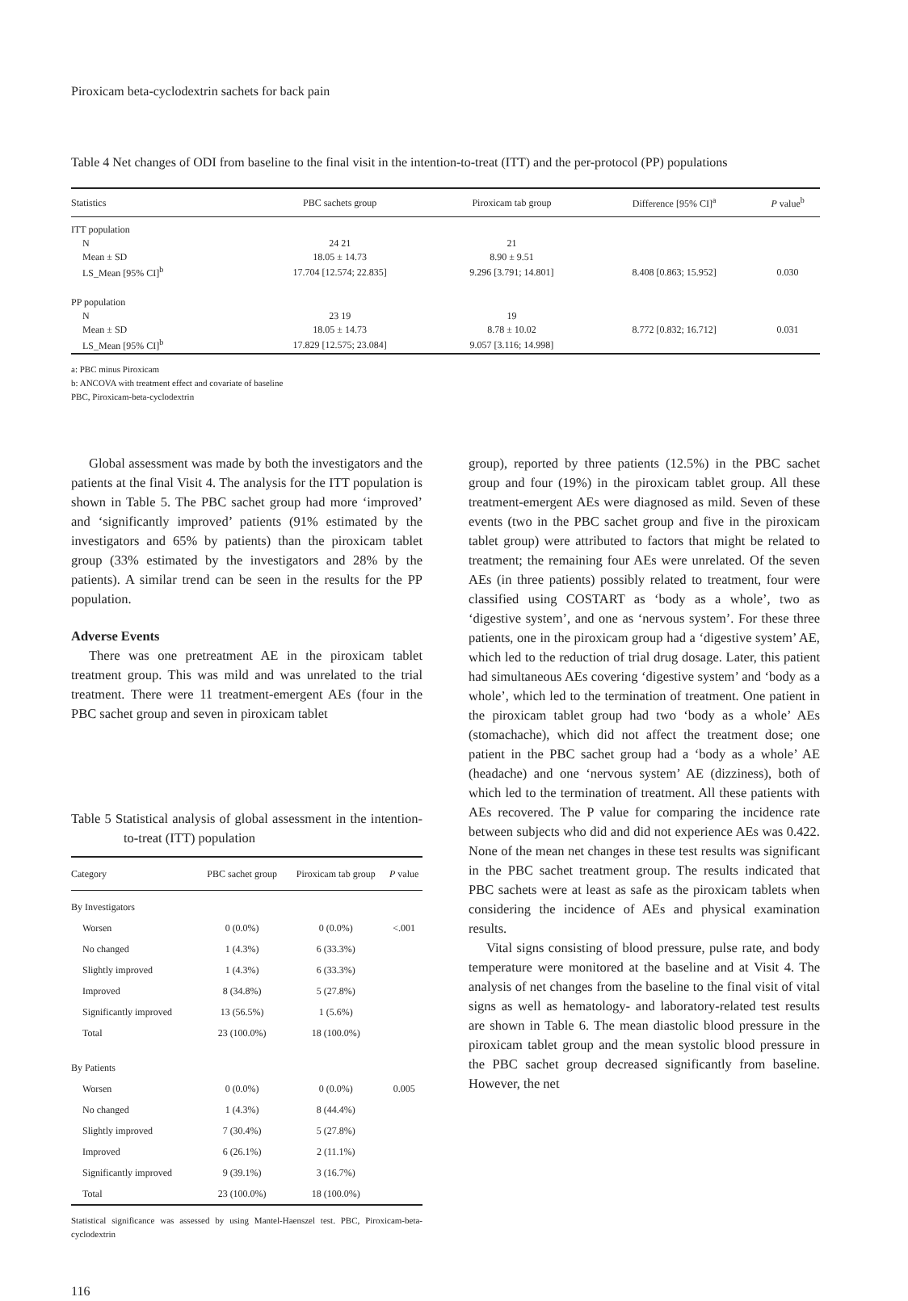Piroxicam beta-cyclodextrin sachets for back pain
Table 4 Net changes of ODI from baseline to the final visit in the intention-to-treat (ITT) and the per-protocol (PP) populations
| Statistics | PBC sachets group | Piroxicam tab group | Difference [95% CI]<sup>a</sup> | P value<sup>b</sup> |
| --- | --- | --- | --- | --- |
| ITT population | | | | |
| N | 24 21 | 21 | | |
| Mean ± SD | 18.05 ± 14.73 | 8.90 ± 9.51 | | |
| LS_Mean [95% CI]<sup>b</sup> | 17.704 [12.574; 22.835] | 9.296 [3.791; 14.801] | 8.408 [0.863; 15.952] | 0.030 |
| PP population | | | | |
| N | 23 19 | 19 | | |
| Mean ± SD | 18.05 ± 14.73 | 8.78 ± 10.02 | 8.772 [0.832; 16.712] | 0.031 |
| LS_Mean [95% CI]<sup>b</sup> | 17.829 [12.575; 23.084] | 9.057 [3.116; 14.998] | | |
a: PBC minus Piroxicam
b: ANCOVA with treatment effect and covariate of baseline
PBC, Piroxicam-beta-cyclodextrin
Global assessment was made by both the investigators and the patients at the final Visit 4. The analysis for the ITT population is shown in Table 5. The PBC sachet group had more ‘improved’ and ‘significantly improved’ patients (91% estimated by the investigators and 65% by patients) than the piroxicam tablet group (33% estimated by the investigators and 28% by the patients). A similar trend can be seen in the results for the PP population.
Adverse Events
There was one pretreatment AE in the piroxicam tablet treatment group. This was mild and was unrelated to the trial treatment. There were 11 treatment-emergent AEs (four in the PBC sachet group and seven in piroxicam tablet
Table 5 Statistical analysis of global assessment in the intention-to-treat (ITT) population
| Category | PBC sachet group | Piroxicam tab group | P value |
| --- | --- | --- | --- |
| By Investigators | | | |
| Worsen | 0 (0.0%) | 0 (0.0%) | <.001 |
| No changed | 1 (4.3%) | 6 (33.3%) | |
| Slightly improved | 1 (4.3%) | 6 (33.3%) | |
| Improved | 8 (34.8%) | 5 (27.8%) | |
| Significantly improved | 13 (56.5%) | 1 (5.6%) | |
| Total | 23 (100.0%) | 18 (100.0%) | |
| By Patients | | | |
| Worsen | 0 (0.0%) | 0 (0.0%) | 0.005 |
| No changed | 1 (4.3%) | 8 (44.4%) | |
| Slightly improved | 7 (30.4%) | 5 (27.8%) | |
| Improved | 6 (26.1%) | 2 (11.1%) | |
| Significantly improved | 9 (39.1%) | 3 (16.7%) | |
| Total | 23 (100.0%) | 18 (100.0%) | |
Statistical significance was assessed by using Mantel-Haenszel test. PBC, Piroxicam-beta-cyclodextrin
116
group), reported by three patients (12.5%) in the PBC sachet group and four (19%) in the piroxicam tablet group. All these treatment-emergent AEs were diagnosed as mild. Seven of these events (two in the PBC sachet group and five in the piroxicam tablet group) were attributed to factors that might be related to treatment; the remaining four AEs were unrelated. Of the seven AEs (in three patients) possibly related to treatment, four were classified using COSTART as ‘body as a whole’, two as ‘digestive system’, and one as ‘nervous system’. For these three patients, one in the piroxicam group had a ‘digestive system’ AE, which led to the reduction of trial drug dosage. Later, this patient had simultaneous AEs covering ‘digestive system’ and ‘body as a whole’, which led to the termination of treatment. One patient in the piroxicam tablet group had two ‘body as a whole’ AEs (stomachache), which did not affect the treatment dose; one patient in the PBC sachet group had a ‘body as a whole’ AE (headache) and one ‘nervous system’ AE (dizziness), both of which led to the termination of treatment. All these patients with AEs recovered. The P value for comparing the incidence rate between subjects who did and did not experience AEs was 0.422. None of the mean net changes in these test results was significant in the PBC sachet treatment group. The results indicated that PBC sachets were at least as safe as the piroxicam tablets when considering the incidence of AEs and physical examination results.
Vital signs consisting of blood pressure, pulse rate, and body temperature were monitored at the baseline and at Visit 4. The analysis of net changes from the baseline to the final visit of vital signs as well as hematology- and laboratory-related test results are shown in Table 6. The mean diastolic blood pressure in the piroxicam tablet group and the mean systolic blood pressure in the PBC sachet group decreased significantly from baseline. However, the net